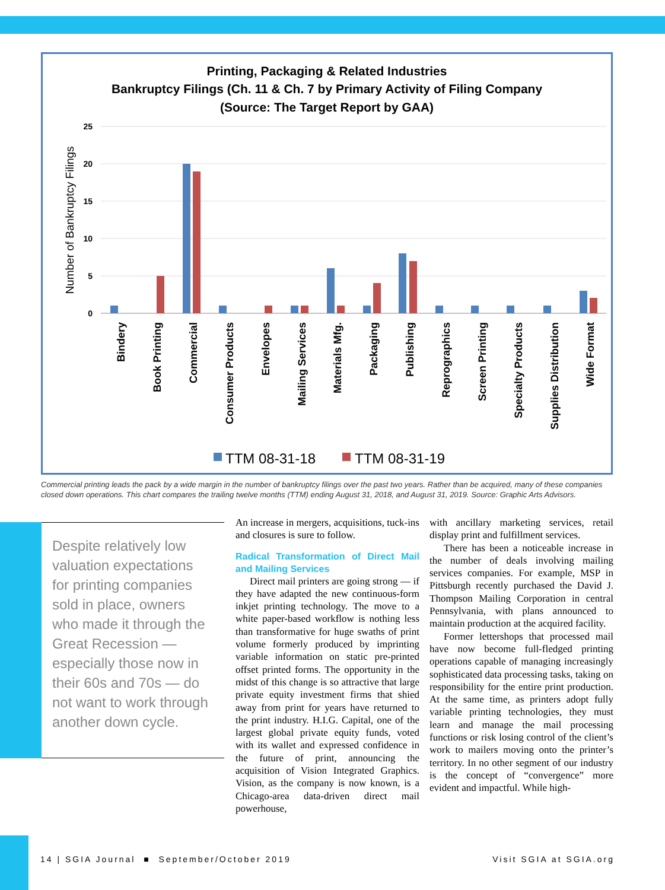Printing, Packaging & Related Industries
Bankruptcy Filings (Ch. 11 & Ch. 7 by Primary Activity of Filing Company
(Source: The Target Report by GAA)
25
20
15
10
5
0
Number of Bankruptcy Filings
Bindery
Book Printing
Commercial
Consumer Products
Envelopes
Mailing Services
Materials Mfg.
Packaging
Publishing
Reprographics
Screen Printing
Specialty Products
Supplies Distribution
Wide Format
TTM 08-31-18
TTM 08-31-19
Commercial printing leads the pack by a wide margin in the number of bankruptcy filings over the past two years. Rather than be acquired, many of these companies closed down operations. This chart compares the trailing twelve months (TTM) ending August 31, 2018, and August 31, 2019. Source: Graphic Arts Advisors.
Despite relatively low valuation expectations for printing companies sold in place, owners who made it through the Great Recession — especially those now in their 60s and 70s — do not want to work through another down cycle.
An increase in mergers, acquisitions, tuck-ins and closures is sure to follow.
Radical Transformation of Direct Mail and Mailing Services
Direct mail printers are going strong — if they have adapted the new continuous-form inkjet printing technology. The move to a white paper-based workflow is nothing less than transformative for huge swaths of print volume formerly produced by imprinting variable information on static pre-printed offset printed forms. The opportunity in the midst of this change is so attractive that large private equity investment firms that shied away from print for years have returned to the print industry. H.I.G. Capital, one of the largest global private equity funds, voted with its wallet and expressed confidence in the future of print, announcing the acquisition of Vision Integrated Graphics. Vision, as the company is now known, is a Chicago-area data-driven direct mail powerhouse,
with ancillary marketing services, retail display print and fulfillment services.
There has been a noticeable increase in the number of deals involving mailing services companies. For example, MSP in Pittsburgh recently purchased the David J. Thompson Mailing Corporation in central Pennsylvania, with plans announced to maintain production at the acquired facility.
Former lettershops that processed mail have now become full-fledged printing operations capable of managing increasingly sophisticated data processing tasks, taking on responsibility for the entire print production. At the same time, as printers adopt fully variable printing technologies, they must learn and manage the mail processing functions or risk losing control of the client’s work to mailers moving onto the printer’s territory. In no other segment of our industry is the concept of “convergence” more evident and impactful. While high-
14 | SGIA Journal ■ September/October 2019 Visit SGIA at SGIA.org